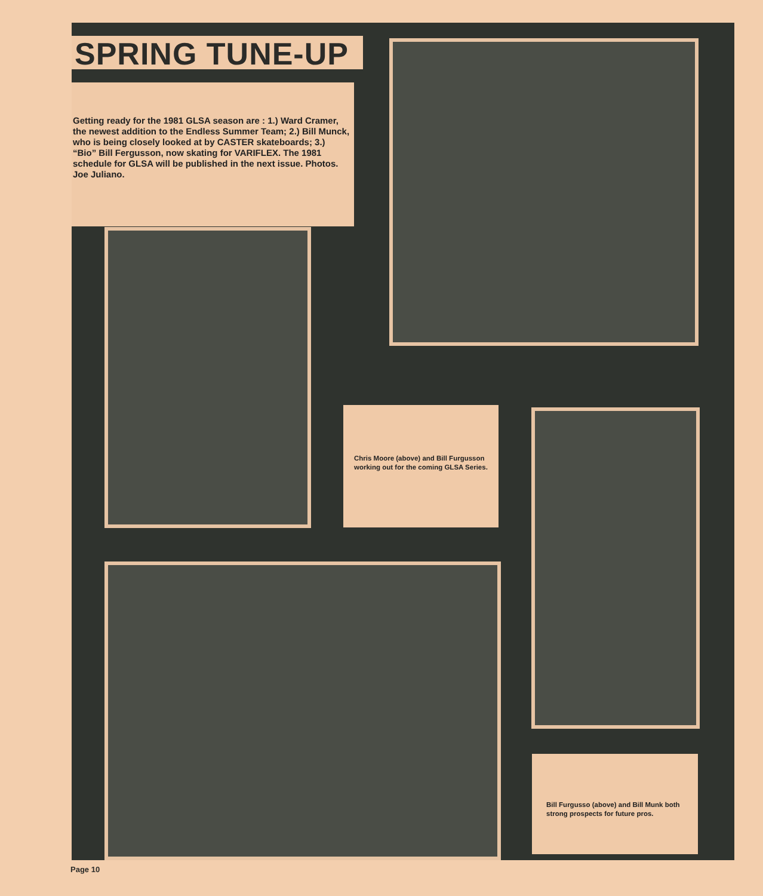SPRING TUNE-UP
Getting ready for the 1981 GLSA season are : 1.) Ward Cramer, the newest addition to the Endless Summer Team; 2.) Bill Munck, who is being closely looked at by CASTER skateboards; 3.) “Bio” Bill Fergusson, now skating for VARIFLEX. The 1981 schedule for GLSA will be published in the next issue. Photos. Joe Juliano.
Chris Moore (above) and Bill Furgusson working out for the coming GLSA Series.
Bill Furgusso (above) and Bill Munk both strong prospects for future pros.
Page 10